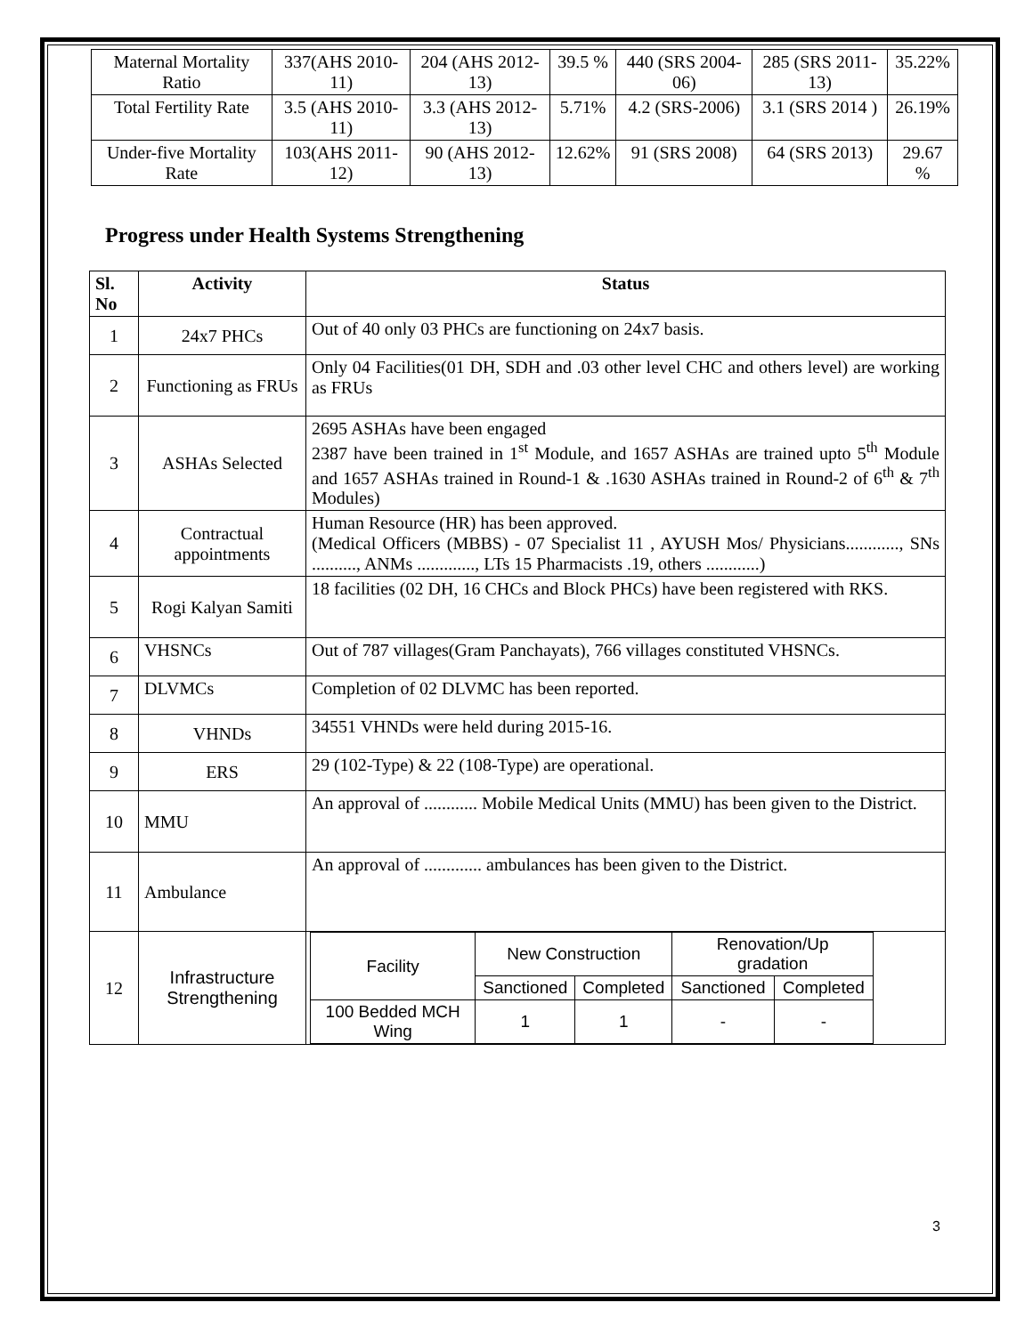| Maternal Mortality Ratio | 337(AHS 2010-11) | 204 (AHS 2012-13) | 39.5 % | 440 (SRS 2004-06) | 285 (SRS 2011-13) | 35.22% |
| Total Fertility Rate | 3.5 (AHS 2010-11) | 3.3 (AHS 2012-13) | 5.71% | 4.2 (SRS-2006) | 3.1 (SRS 2014 ) | 26.19% |
| Under-five Mortality Rate | 103(AHS 2011-12) | 90 (AHS 2012-13) | 12.62% | 91 (SRS 2008) | 64 (SRS 2013) | 29.67 % |
Progress under Health Systems Strengthening
| Sl. No | Activity | Status |
| --- | --- | --- |
| 1 | 24x7 PHCs | Out of 40 only 03 PHCs are functioning on 24x7 basis. |
| 2 | Functioning as FRUs | Only 04 Facilities(01 DH, SDH and .03 other level CHC and others level) are working as FRUs |
| 3 | ASHAs Selected | 2695 ASHAs have been engaged 2387 have been trained in 1<sup>st</sup> Module, and 1657 ASHAs are trained upto 5<sup>th</sup> Module and 1657 ASHAs trained in Round-1 & .1630 ASHAs trained in Round-2 of 6<sup>th</sup> & 7<sup>th</sup> Modules) |
| 4 | Contractual appointments | Human Resource (HR) has been approved. (Medical Officers (MBBS) - 07 Specialist 11 , AYUSH Mos/ Physicians............, SNs .........., ANMs ............., LTs 15 Pharmacists .19, others ............) |
| 5 | Rogi Kalyan Samiti | 18 facilities (02 DH, 16 CHCs and Block PHCs) have been registered with RKS. |
| 6 | VHSNCs | Out of 787 villages(Gram Panchayats), 766 villages constituted VHSNCs. |
| 7 | DLVMCs | Completion of 02 DLVMC has been reported. |
| 8 | VHNDs | 34551 VHNDs were held during 2015-16. |
| 9 | ERS | 29 (102-Type) & 22 (108-Type) are operational. |
| 10 | MMU | An approval of ............ Mobile Medical Units (MMU) has been given to the District. |
| 11 | Ambulance | An approval of ............. ambulances has been given to the District. |
| 12 | Infrastructure Strengthening | / Facility / New Construction / / Renovation/Up gradation / / / / Sanctioned / Completed / Sanctioned / Completed / / 100 Bedded MCH Wing / 1 / 1 / - / - / |
3